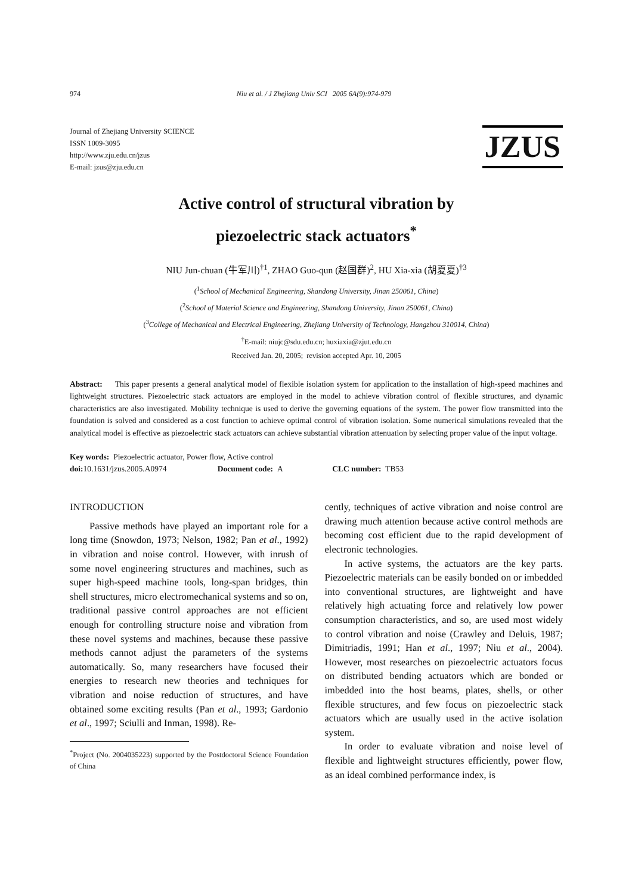974 Niu et al. / J Zhejiang Univ SCI 2005 6A(9):974-979
Journal of Zhejiang University SCIENCE
ISSN 1009-3095
http://www.zju.edu.cn/jzus
E-mail: jzus@zju.edu.cn
JZUS
Active control of structural vibration by
piezoelectric stack actuators<sup>*</sup>
NIU Jun-chuan (牛军川)<sup>†1</sup>, ZHAO Guo-qun (赵国群)<sup>2</sup>, HU Xia-xia (胡夏夏)<sup>†3</sup>
(<sup>1</sup>School of Mechanical Engineering, Shandong University, Jinan 250061, China)
(<sup>2</sup>School of Material Science and Engineering, Shandong University, Jinan 250061, China)
(<sup>3</sup>College of Mechanical and Electrical Engineering, Zhejiang University of Technology, Hangzhou 310014, China)
<sup>†</sup> E-mail: niujc@sdu.edu.cn; huxiaxia@zjut.edu.cn
Received Jan. 20, 2005; revision accepted Apr. 10, 2005
Abstract: This paper presents a general analytical model of flexible isolation system for application to the installation of high-speed machines and lightweight structures. Piezoelectric stack actuators are employed in the model to achieve vibration control of flexible structures, and dynamic characteristics are also investigated. Mobility technique is used to derive the governing equations of the system. The power flow transmitted into the foundation is solved and considered as a cost function to achieve optimal control of vibration isolation. Some numerical simulations revealed that the analytical model is effective as piezoelectric stack actuators can achieve substantial vibration attenuation by selecting proper value of the input voltage.
Key words: Piezoelectric actuator, Power flow, Active control
doi: 10.1631/jzus.2005.A0974 Document code: A CLC number: TB53
INTRODUCTION
Passive methods have played an important role for a long time (Snowdon, 1973; Nelson, 1982; Pan et al., 1992) in vibration and noise control. However, with inrush of some novel engineering structures and machines, such as super high-speed machine tools, long-span bridges, thin shell structures, micro electromechanical systems and so on, traditional passive control approaches are not efficient enough for controlling structure noise and vibration from these novel systems and machines, because these passive methods cannot adjust the parameters of the systems automatically. So, many researchers have focused their energies to research new theories and techniques for vibration and noise reduction of structures, and have obtained some exciting results (Pan et al., 1993; Gardonio et al., 1997; Sciulli and Inman, 1998). Re-
<sup>*</sup> Project (No. 2004035223) supported by the Postdoctoral Science Foundation of China
cently, techniques of active vibration and noise control are drawing much attention because active control methods are becoming cost efficient due to the rapid development of electronic technologies.
In active systems, the actuators are the key parts. Piezoelectric materials can be easily bonded on or imbedded into conventional structures, are lightweight and have relatively high actuating force and relatively low power consumption characteristics, and so, are used most widely to control vibration and noise (Crawley and Deluis, 1987; Dimitriadis, 1991; Han et al., 1997; Niu et al., 2004). However, most researches on piezoelectric actuators focus on distributed bending actuators which are bonded or imbedded into the host beams, plates, shells, or other flexible structures, and few focus on piezoelectric stack actuators which are usually used in the active isolation system.
In order to evaluate vibration and noise level of flexible and lightweight structures efficiently, power flow, as an ideal combined performance index, is